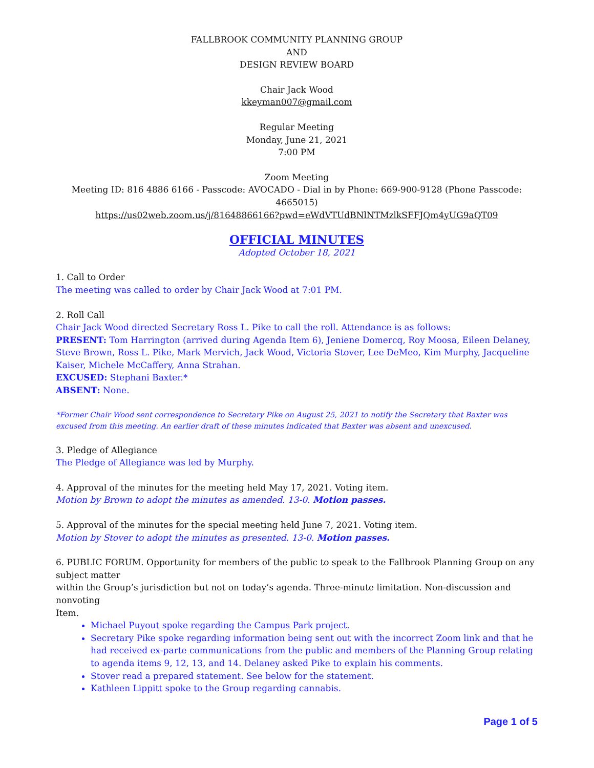FALLBROOK COMMUNITY PLANNING GROUP
AND
DESIGN REVIEW BOARD
Chair Jack Wood
kkeyman007@gmail.com
Regular Meeting
Monday, June 21, 2021
7:00 PM
Zoom Meeting
Meeting ID: 816 4886 6166 - Passcode: AVOCADO - Dial in by Phone: 669-900-9128 (Phone Passcode: 4665015)
https://us02web.zoom.us/j/81648866166?pwd=eWdVTUdBNlNTMzlkSFFJQm4yUG9aQT09
OFFICIAL MINUTES
Adopted October 18, 2021
1. Call to Order
The meeting was called to order by Chair Jack Wood at 7:01 PM.
2. Roll Call
Chair Jack Wood directed Secretary Ross L. Pike to call the roll. Attendance is as follows:
PRESENT: Tom Harrington (arrived during Agenda Item 6), Jeniene Domercq, Roy Moosa, Eileen Delaney, Steve Brown, Ross L. Pike, Mark Mervich, Jack Wood, Victoria Stover, Lee DeMeo, Kim Murphy, Jacqueline Kaiser, Michele McCaffery, Anna Strahan.
EXCUSED: Stephani Baxter.*
ABSENT: None.
*Former Chair Wood sent correspondence to Secretary Pike on August 25, 2021 to notify the Secretary that Baxter was excused from this meeting. An earlier draft of these minutes indicated that Baxter was absent and unexcused.
3. Pledge of Allegiance
The Pledge of Allegiance was led by Murphy.
4. Approval of the minutes for the meeting held May 17, 2021. Voting item.
Motion by Brown to adopt the minutes as amended. 13-0. Motion passes.
5. Approval of the minutes for the special meeting held June 7, 2021. Voting item.
Motion by Stover to adopt the minutes as presented. 13-0. Motion passes.
6. PUBLIC FORUM. Opportunity for members of the public to speak to the Fallbrook Planning Group on any subject matter
within the Group’s jurisdiction but not on today’s agenda. Three-minute limitation. Non-discussion and nonvoting
Item.
Michael Puyout spoke regarding the Campus Park project.
Secretary Pike spoke regarding information being sent out with the incorrect Zoom link and that he had received ex-parte communications from the public and members of the Planning Group relating to agenda items 9, 12, 13, and 14. Delaney asked Pike to explain his comments.
Stover read a prepared statement. See below for the statement.
Kathleen Lippitt spoke to the Group regarding cannabis.
Page 1 of 5